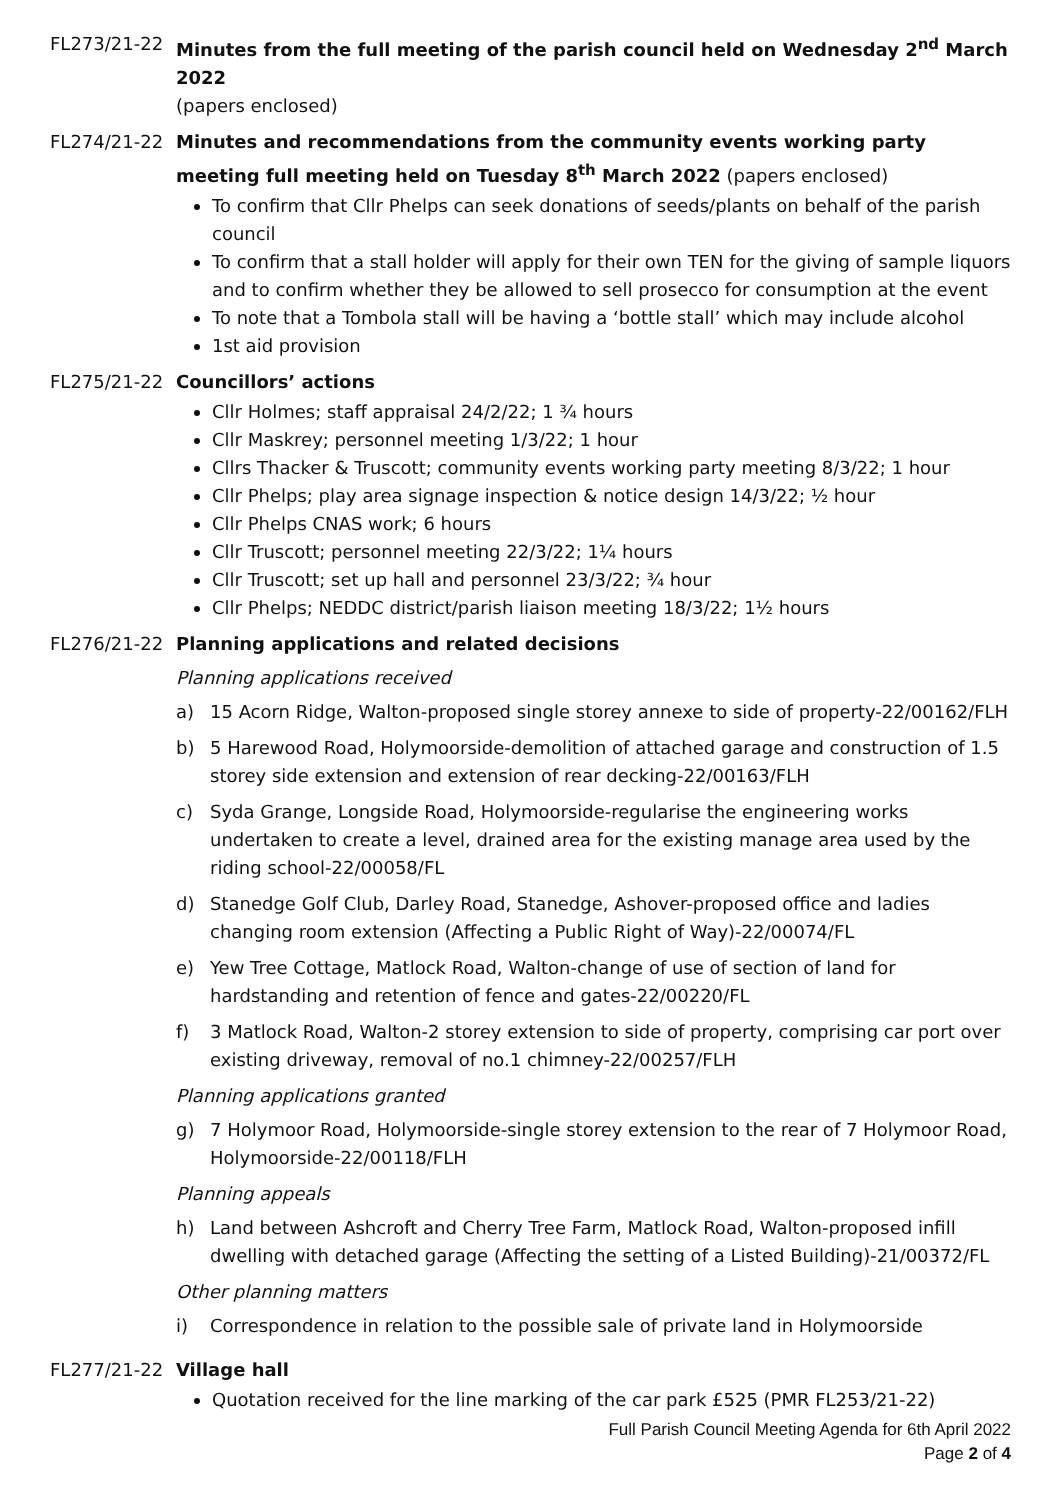FL273/21-22 Minutes from the full meeting of the parish council held on Wednesday 2<sup>nd</sup> March 2022
(papers enclosed)
FL274/21-22 Minutes and recommendations from the community events working party meeting full meeting held on Tuesday 8<sup>th</sup> March 2022 (papers enclosed)
To confirm that Cllr Phelps can seek donations of seeds/plants on behalf of the parish council
To confirm that a stall holder will apply for their own TEN for the giving of sample liquors and to confirm whether they be allowed to sell prosecco for consumption at the event
To note that a Tombola stall will be having a ‘bottle stall’ which may include alcohol
1st aid provision
FL275/21-22 Councillors’ actions
Cllr Holmes; staff appraisal 24/2/22; 1 ¾ hours
Cllr Maskrey; personnel meeting 1/3/22; 1 hour
Cllrs Thacker & Truscott; community events working party meeting 8/3/22; 1 hour
Cllr Phelps; play area signage inspection & notice design 14/3/22; ½ hour
Cllr Phelps CNAS work; 6 hours
Cllr Truscott; personnel meeting 22/3/22; 1¼ hours
Cllr Truscott; set up hall and personnel 23/3/22; ¾ hour
Cllr Phelps; NEDDC district/parish liaison meeting 18/3/22; 1½ hours
FL276/21-22 Planning applications and related decisions
Planning applications received
a) 15 Acorn Ridge, Walton-proposed single storey annexe to side of property-22/00162/FLH
b) 5 Harewood Road, Holymoorside-demolition of attached garage and construction of 1.5 storey side extension and extension of rear decking-22/00163/FLH
c) Syda Grange, Longside Road, Holymoorside-regularise the engineering works undertaken to create a level, drained area for the existing manage area used by the riding school-22/00058/FL
d) Stanedge Golf Club, Darley Road, Stanedge, Ashover-proposed office and ladies changing room extension (Affecting a Public Right of Way)-22/00074/FL
e) Yew Tree Cottage, Matlock Road, Walton-change of use of section of land for hardstanding and retention of fence and gates-22/00220/FL
f) 3 Matlock Road, Walton-2 storey extension to side of property, comprising car port over existing driveway, removal of no.1 chimney-22/00257/FLH
Planning applications granted
g) 7 Holymoor Road, Holymoorside-single storey extension to the rear of 7 Holymoor Road, Holymoorside-22/00118/FLH
Planning appeals
h) Land between Ashcroft and Cherry Tree Farm, Matlock Road, Walton-proposed infill dwelling with detached garage (Affecting the setting of a Listed Building)-21/00372/FL
Other planning matters
i) Correspondence in relation to the possible sale of private land in Holymoorside
FL277/21-22 Village hall
Quotation received for the line marking of the car park £525 (PMR FL253/21-22)
Full Parish Council Meeting Agenda for 6th April 2022
Page 2 of 4